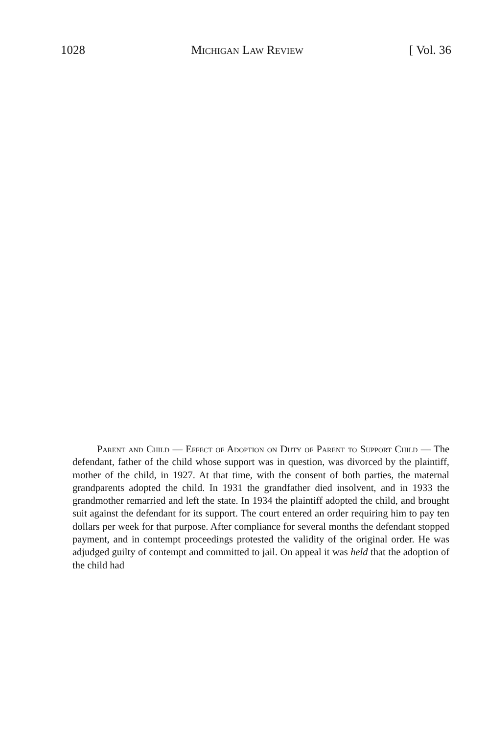1028 Michigan Law Review [ Vol. 36
Parent and Child — Effect of Adoption on Duty of Parent to Support Child — The defendant, father of the child whose support was in question, was divorced by the plaintiff, mother of the child, in 1927. At that time, with the consent of both parties, the maternal grandparents adopted the child. In 1931 the grandfather died insolvent, and in 1933 the grandmother remarried and left the state. In 1934 the plaintiff adopted the child, and brought suit against the defendant for its support. The court entered an order requiring him to pay ten dollars per week for that purpose. After compliance for several months the defendant stopped payment, and in contempt proceedings protested the validity of the original order. He was adjudged guilty of contempt and committed to jail. On appeal it was held that the adoption of the child had